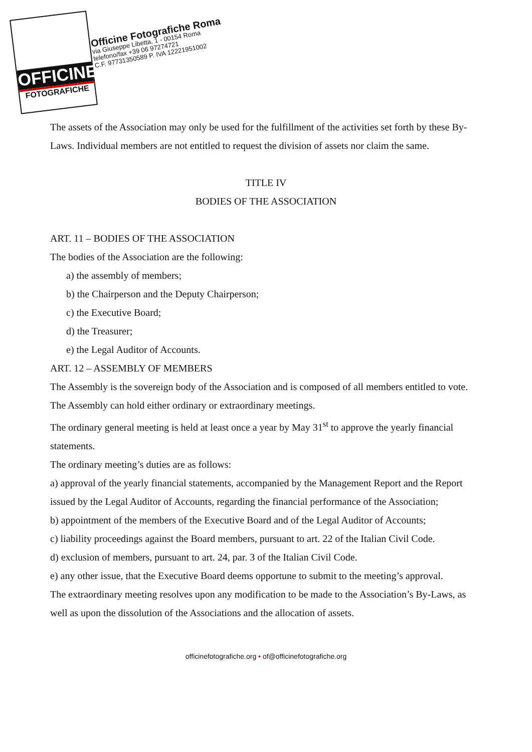OFFICINE
FOTOGRAFICHE
Officine Fotografiche Roma
via Giuseppe Libetta, 1 - 00154 Roma
telefono/fax +39 06 97274721
C.F. 97731350589 P. IVA 12221951002
The assets of the Association may only be used for the fulfillment of the activities set forth by these By-Laws. Individual members are not entitled to request the division of assets nor claim the same.
TITLE IV
BODIES OF THE ASSOCIATION
ART. 11 – BODIES OF THE ASSOCIATION
The bodies of the Association are the following:
a) the assembly of members;
b) the Chairperson and the Deputy Chairperson;
c) the Executive Board;
d) the Treasurer;
e) the Legal Auditor of Accounts.
ART. 12 – ASSEMBLY OF MEMBERS
The Assembly is the sovereign body of the Association and is composed of all members entitled to vote.
The Assembly can hold either ordinary or extraordinary meetings.
The ordinary general meeting is held at least once a year by May 31<sup>st</sup> to approve the yearly financial statements.
The ordinary meeting’s duties are as follows:
a) approval of the yearly financial statements, accompanied by the Management Report and the Report issued by the Legal Auditor of Accounts, regarding the financial performance of the Association;
b) appointment of the members of the Executive Board and of the Legal Auditor of Accounts;
c) liability proceedings against the Board members, pursuant to art. 22 of the Italian Civil Code.
d) exclusion of members, pursuant to art. 24, par. 3 of the Italian Civil Code.
e) any other issue, that the Executive Board deems opportune to submit to the meeting’s approval.
The extraordinary meeting resolves upon any modification to be made to the Association’s By-Laws, as well as upon the dissolution of the Associations and the allocation of assets.
officinefotografiche.org • of@officinefotografiche.org